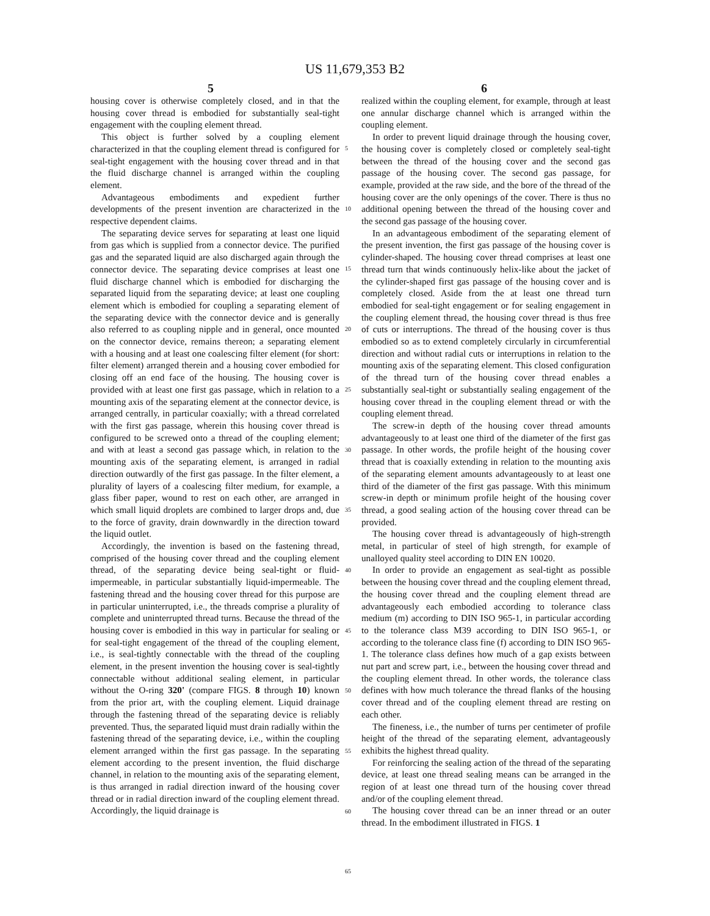US 11,679,353 B2
5 6
housing cover is otherwise completely closed, and in that the housing cover thread is embodied for substantially seal-tight engagement with the coupling element thread.
This object is further solved by a coupling element characterized in that the coupling element thread is configured for seal-tight engagement with the housing cover thread and in that the fluid discharge channel is arranged within the coupling element.
Advantageous embodiments and expedient further developments of the present invention are characterized in the respective dependent claims.
The separating device serves for separating at least one liquid from gas which is supplied from a connector device. The purified gas and the separated liquid are also discharged again through the connector device. The separating device comprises at least one fluid discharge channel which is embodied for discharging the separated liquid from the separating device; at least one coupling element which is embodied for coupling a separating element of the separating device with the connector device and is generally also referred to as coupling nipple and in general, once mounted on the connector device, remains thereon; a separating element with a housing and at least one coalescing filter element (for short: filter element) arranged therein and a housing cover embodied for closing off an end face of the housing. The housing cover is provided with at least one first gas passage, which in relation to a mounting axis of the separating element at the connector device, is arranged centrally, in particular coaxially; with a thread correlated with the first gas passage, wherein this housing cover thread is configured to be screwed onto a thread of the coupling element; and with at least a second gas passage which, in relation to the mounting axis of the separating element, is arranged in radial direction outwardly of the first gas passage. In the filter element, a plurality of layers of a coalescing filter medium, for example, a glass fiber paper, wound to rest on each other, are arranged in which small liquid droplets are combined to larger drops and, due to the force of gravity, drain downwardly in the direction toward the liquid outlet.
Accordingly, the invention is based on the fastening thread, comprised of the housing cover thread and the coupling element thread, of the separating device being seal-tight or fluid-impermeable, in particular substantially liquid-impermeable. The fastening thread and the housing cover thread for this purpose are in particular uninterrupted, i.e., the threads comprise a plurality of complete and uninterrupted thread turns. Because the thread of the housing cover is embodied in this way in particular for sealing or for seal-tight engagement of the thread of the coupling element, i.e., is seal-tightly connectable with the thread of the coupling element, in the present invention the housing cover is seal-tightly connectable without additional sealing element, in particular without the O-ring 320' (compare FIGS. 8 through 10) known from the prior art, with the coupling element. Liquid drainage through the fastening thread of the separating device is reliably prevented. Thus, the separated liquid must drain radially within the fastening thread of the separating device, i.e., within the coupling element arranged within the first gas passage. In the separating element according to the present invention, the fluid discharge channel, in relation to the mounting axis of the separating element, is thus arranged in radial direction inward of the housing cover thread or in radial direction inward of the coupling element thread. Accordingly, the liquid drainage is
realized within the coupling element, for example, through at least one annular discharge channel which is arranged within the coupling element.
In order to prevent liquid drainage through the housing cover, the housing cover is completely closed or completely seal-tight between the thread of the housing cover and the second gas passage of the housing cover. The second gas passage, for example, provided at the raw side, and the bore of the thread of the housing cover are the only openings of the cover. There is thus no additional opening between the thread of the housing cover and the second gas passage of the housing cover.
In an advantageous embodiment of the separating element of the present invention, the first gas passage of the housing cover is cylinder-shaped. The housing cover thread comprises at least one thread turn that winds continuously helix-like about the jacket of the cylinder-shaped first gas passage of the housing cover and is completely closed. Aside from the at least one thread turn embodied for seal-tight engagement or for sealing engagement in the coupling element thread, the housing cover thread is thus free of cuts or interruptions. The thread of the housing cover is thus embodied so as to extend completely circularly in circumferential direction and without radial cuts or interruptions in relation to the mounting axis of the separating element. This closed configuration of the thread turn of the housing cover thread enables a substantially seal-tight or substantially sealing engagement of the housing cover thread in the coupling element thread or with the coupling element thread.
The screw-in depth of the housing cover thread amounts advantageously to at least one third of the diameter of the first gas passage. In other words, the profile height of the housing cover thread that is coaxially extending in relation to the mounting axis of the separating element amounts advantageously to at least one third of the diameter of the first gas passage. With this minimum screw-in depth or minimum profile height of the housing cover thread, a good sealing action of the housing cover thread can be provided.
The housing cover thread is advantageously of high-strength metal, in particular of steel of high strength, for example of unalloyed quality steel according to DIN EN 10020.
In order to provide an engagement as seal-tight as possible between the housing cover thread and the coupling element thread, the housing cover thread and the coupling element thread are advantageously each embodied according to tolerance class medium (m) according to DIN ISO 965-1, in particular according to the tolerance class M39 according to DIN ISO 965-1, or according to the tolerance class fine (f) according to DIN ISO 965-1. The tolerance class defines how much of a gap exists between nut part and screw part, i.e., between the housing cover thread and the coupling element thread. In other words, the tolerance class defines with how much tolerance the thread flanks of the housing cover thread and of the coupling element thread are resting on each other.
The fineness, i.e., the number of turns per centimeter of profile height of the thread of the separating element, advantageously exhibits the highest thread quality.
For reinforcing the sealing action of the thread of the separating device, at least one thread sealing means can be arranged in the region of at least one thread turn of the housing cover thread and/or of the coupling element thread.
The housing cover thread can be an inner thread or an outer thread. In the embodiment illustrated in FIGS. 1
5
10
15
20
25
30
35
40
45
50
55
60
65